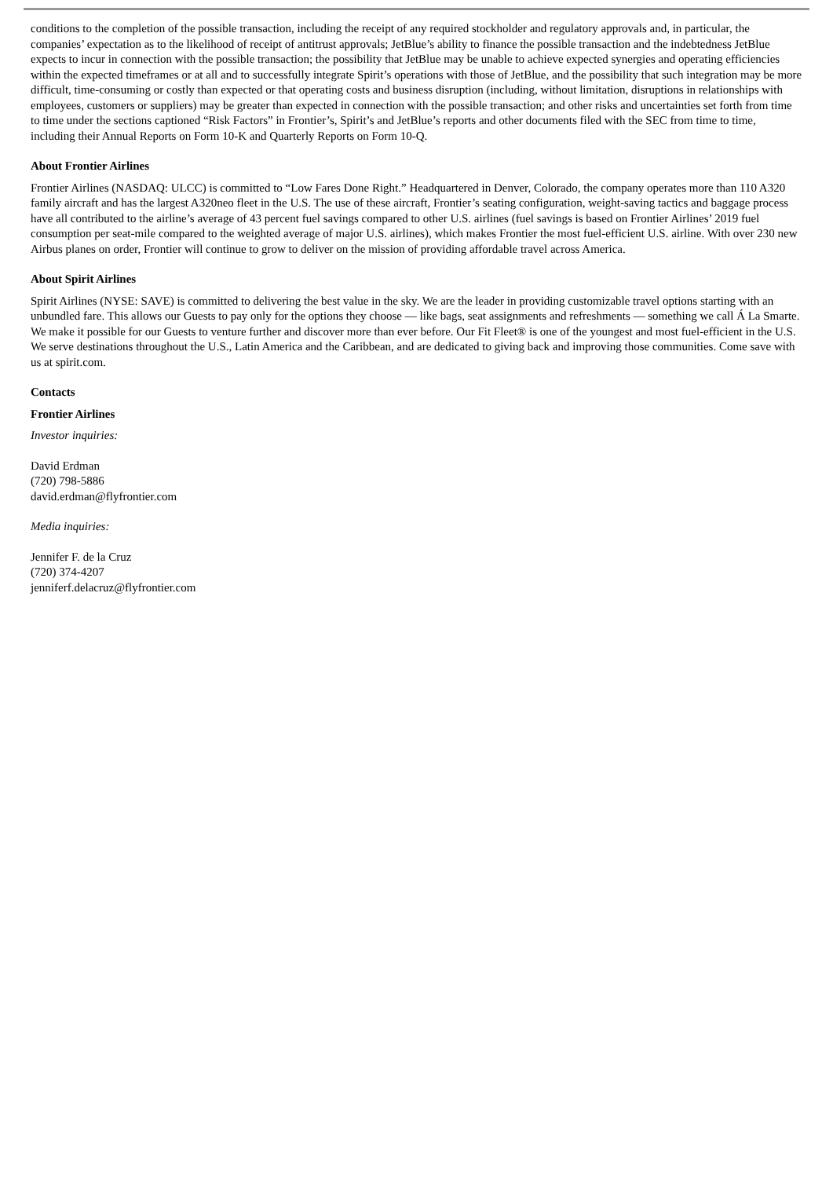conditions to the completion of the possible transaction, including the receipt of any required stockholder and regulatory approvals and, in particular, the companies’ expectation as to the likelihood of receipt of antitrust approvals; JetBlue’s ability to finance the possible transaction and the indebtedness JetBlue expects to incur in connection with the possible transaction; the possibility that JetBlue may be unable to achieve expected synergies and operating efficiencies within the expected timeframes or at all and to successfully integrate Spirit’s operations with those of JetBlue, and the possibility that such integration may be more difficult, time-consuming or costly than expected or that operating costs and business disruption (including, without limitation, disruptions in relationships with employees, customers or suppliers) may be greater than expected in connection with the possible transaction; and other risks and uncertainties set forth from time to time under the sections captioned “Risk Factors” in Frontier’s, Spirit’s and JetBlue’s reports and other documents filed with the SEC from time to time, including their Annual Reports on Form 10-K and Quarterly Reports on Form 10-Q.
About Frontier Airlines
Frontier Airlines (NASDAQ: ULCC) is committed to “Low Fares Done Right.” Headquartered in Denver, Colorado, the company operates more than 110 A320 family aircraft and has the largest A320neo fleet in the U.S. The use of these aircraft, Frontier’s seating configuration, weight-saving tactics and baggage process have all contributed to the airline’s average of 43 percent fuel savings compared to other U.S. airlines (fuel savings is based on Frontier Airlines’ 2019 fuel consumption per seat-mile compared to the weighted average of major U.S. airlines), which makes Frontier the most fuel-efficient U.S. airline. With over 230 new Airbus planes on order, Frontier will continue to grow to deliver on the mission of providing affordable travel across America.
About Spirit Airlines
Spirit Airlines (NYSE: SAVE) is committed to delivering the best value in the sky. We are the leader in providing customizable travel options starting with an unbundled fare. This allows our Guests to pay only for the options they choose — like bags, seat assignments and refreshments — something we call Á La Smarte. We make it possible for our Guests to venture further and discover more than ever before. Our Fit Fleet® is one of the youngest and most fuel-efficient in the U.S. We serve destinations throughout the U.S., Latin America and the Caribbean, and are dedicated to giving back and improving those communities. Come save with us at spirit.com.
Contacts
Frontier Airlines
Investor inquiries:
David Erdman
(720) 798-5886
david.erdman@flyfrontier.com
Media inquiries:
Jennifer F. de la Cruz
(720) 374-4207
jenniferf.delacruz@flyfrontier.com